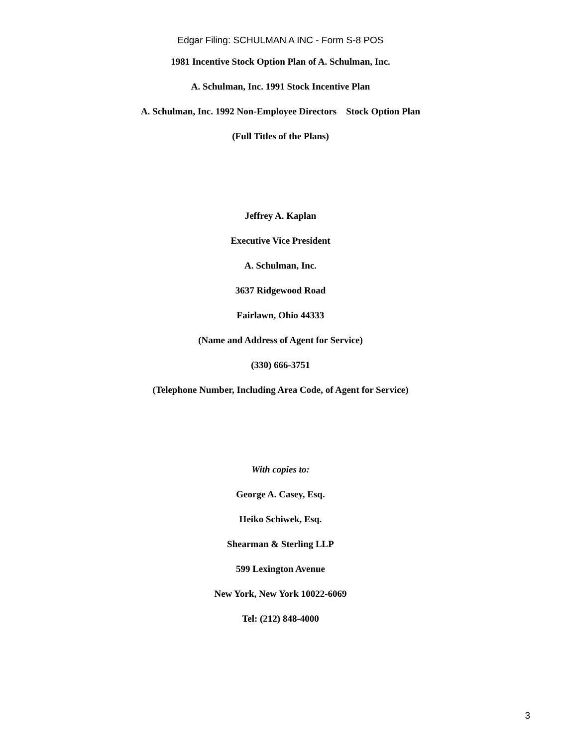Edgar Filing: SCHULMAN A INC - Form S-8 POS
1981 Incentive Stock Option Plan of A. Schulman, Inc.
A. Schulman, Inc. 1991 Stock Incentive Plan
A. Schulman, Inc. 1992 Non-Employee Directors Stock Option Plan
(Full Titles of the Plans)
Jeffrey A. Kaplan
Executive Vice President
A. Schulman, Inc.
3637 Ridgewood Road
Fairlawn, Ohio 44333
(Name and Address of Agent for Service)
(330) 666-3751
(Telephone Number, Including Area Code, of Agent for Service)
With copies to:
George A. Casey, Esq.
Heiko Schiwek, Esq.
Shearman & Sterling LLP
599 Lexington Avenue
New York, New York 10022-6069
Tel: (212) 848-4000
3